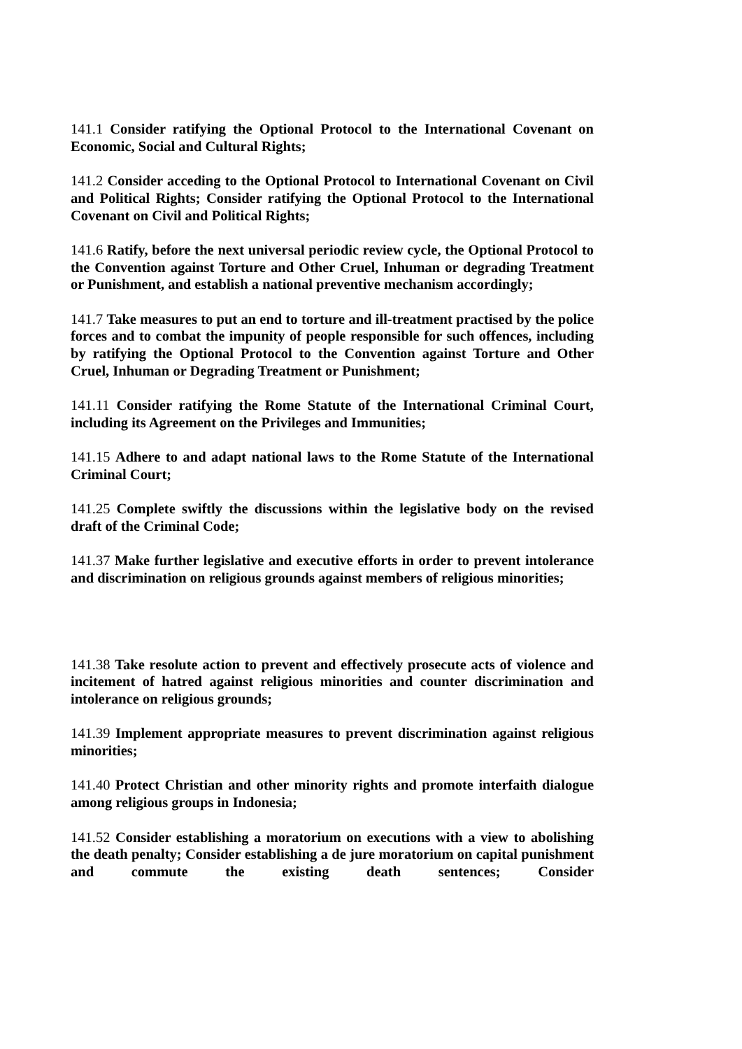141.1 Consider ratifying the Optional Protocol to the International Covenant on Economic, Social and Cultural Rights;
141.2 Consider acceding to the Optional Protocol to International Covenant on Civil and Political Rights; Consider ratifying the Optional Protocol to the International Covenant on Civil and Political Rights;
141.6 Ratify, before the next universal periodic review cycle, the Optional Protocol to the Convention against Torture and Other Cruel, Inhuman or degrading Treatment or Punishment, and establish a national preventive mechanism accordingly;
141.7 Take measures to put an end to torture and ill-treatment practised by the police forces and to combat the impunity of people responsible for such offences, including by ratifying the Optional Protocol to the Convention against Torture and Other Cruel, Inhuman or Degrading Treatment or Punishment;
141.11 Consider ratifying the Rome Statute of the International Criminal Court, including its Agreement on the Privileges and Immunities;
141.15 Adhere to and adapt national laws to the Rome Statute of the International Criminal Court;
141.25 Complete swiftly the discussions within the legislative body on the revised draft of the Criminal Code;
141.37 Make further legislative and executive efforts in order to prevent intolerance and discrimination on religious grounds against members of religious minorities;
141.38 Take resolute action to prevent and effectively prosecute acts of violence and incitement of hatred against religious minorities and counter discrimination and intolerance on religious grounds;
141.39 Implement appropriate measures to prevent discrimination against religious minorities;
141.40 Protect Christian and other minority rights and promote interfaith dialogue among religious groups in Indonesia;
141.52 Consider establishing a moratorium on executions with a view to abolishing the death penalty; Consider establishing a de jure moratorium on capital punishment and commute the existing death sentences; Consider